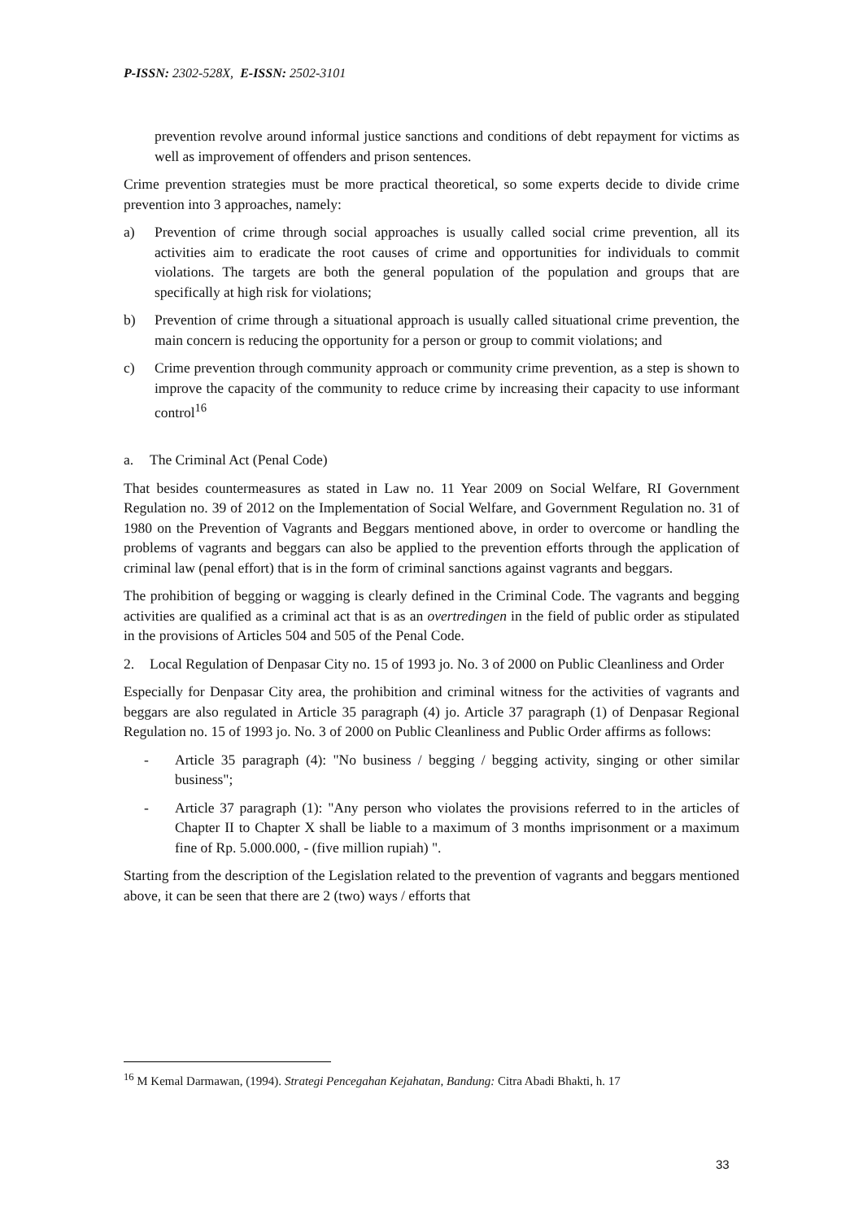P-ISSN: 2302-528X, E-ISSN: 2502-3101
prevention revolve around informal justice sanctions and conditions of debt repayment for victims as well as improvement of offenders and prison sentences.
Crime prevention strategies must be more practical theoretical, so some experts decide to divide crime prevention into 3 approaches, namely:
a) Prevention of crime through social approaches is usually called social crime prevention, all its activities aim to eradicate the root causes of crime and opportunities for individuals to commit violations. The targets are both the general population of the population and groups that are specifically at high risk for violations;
b) Prevention of crime through a situational approach is usually called situational crime prevention, the main concern is reducing the opportunity for a person or group to commit violations; and
c) Crime prevention through community approach or community crime prevention, as a step is shown to improve the capacity of the community to reduce crime by increasing their capacity to use informant control<sup>16</sup>
a. The Criminal Act (Penal Code)
That besides countermeasures as stated in Law no. 11 Year 2009 on Social Welfare, RI Government Regulation no. 39 of 2012 on the Implementation of Social Welfare, and Government Regulation no. 31 of 1980 on the Prevention of Vagrants and Beggars mentioned above, in order to overcome or handling the problems of vagrants and beggars can also be applied to the prevention efforts through the application of criminal law (penal effort) that is in the form of criminal sanctions against vagrants and beggars.
The prohibition of begging or wagging is clearly defined in the Criminal Code. The vagrants and begging activities are qualified as a criminal act that is as an overtredingen in the field of public order as stipulated in the provisions of Articles 504 and 505 of the Penal Code.
2. Local Regulation of Denpasar City no. 15 of 1993 jo. No. 3 of 2000 on Public Cleanliness and Order
Especially for Denpasar City area, the prohibition and criminal witness for the activities of vagrants and beggars are also regulated in Article 35 paragraph (4) jo. Article 37 paragraph (1) of Denpasar Regional Regulation no. 15 of 1993 jo. No. 3 of 2000 on Public Cleanliness and Public Order affirms as follows:
- Article 35 paragraph (4): "No business / begging / begging activity, singing or other similar business";
- Article 37 paragraph (1): "Any person who violates the provisions referred to in the articles of Chapter II to Chapter X shall be liable to a maximum of 3 months imprisonment or a maximum fine of Rp. 5.000.000, - (five million rupiah) ".
Starting from the description of the Legislation related to the prevention of vagrants and beggars mentioned above, it can be seen that there are 2 (two) ways / efforts that
<sup>16</sup> M Kemal Darmawan, (1994). Strategi Pencegahan Kejahatan, Bandung: Citra Abadi Bhakti, h. 17
33